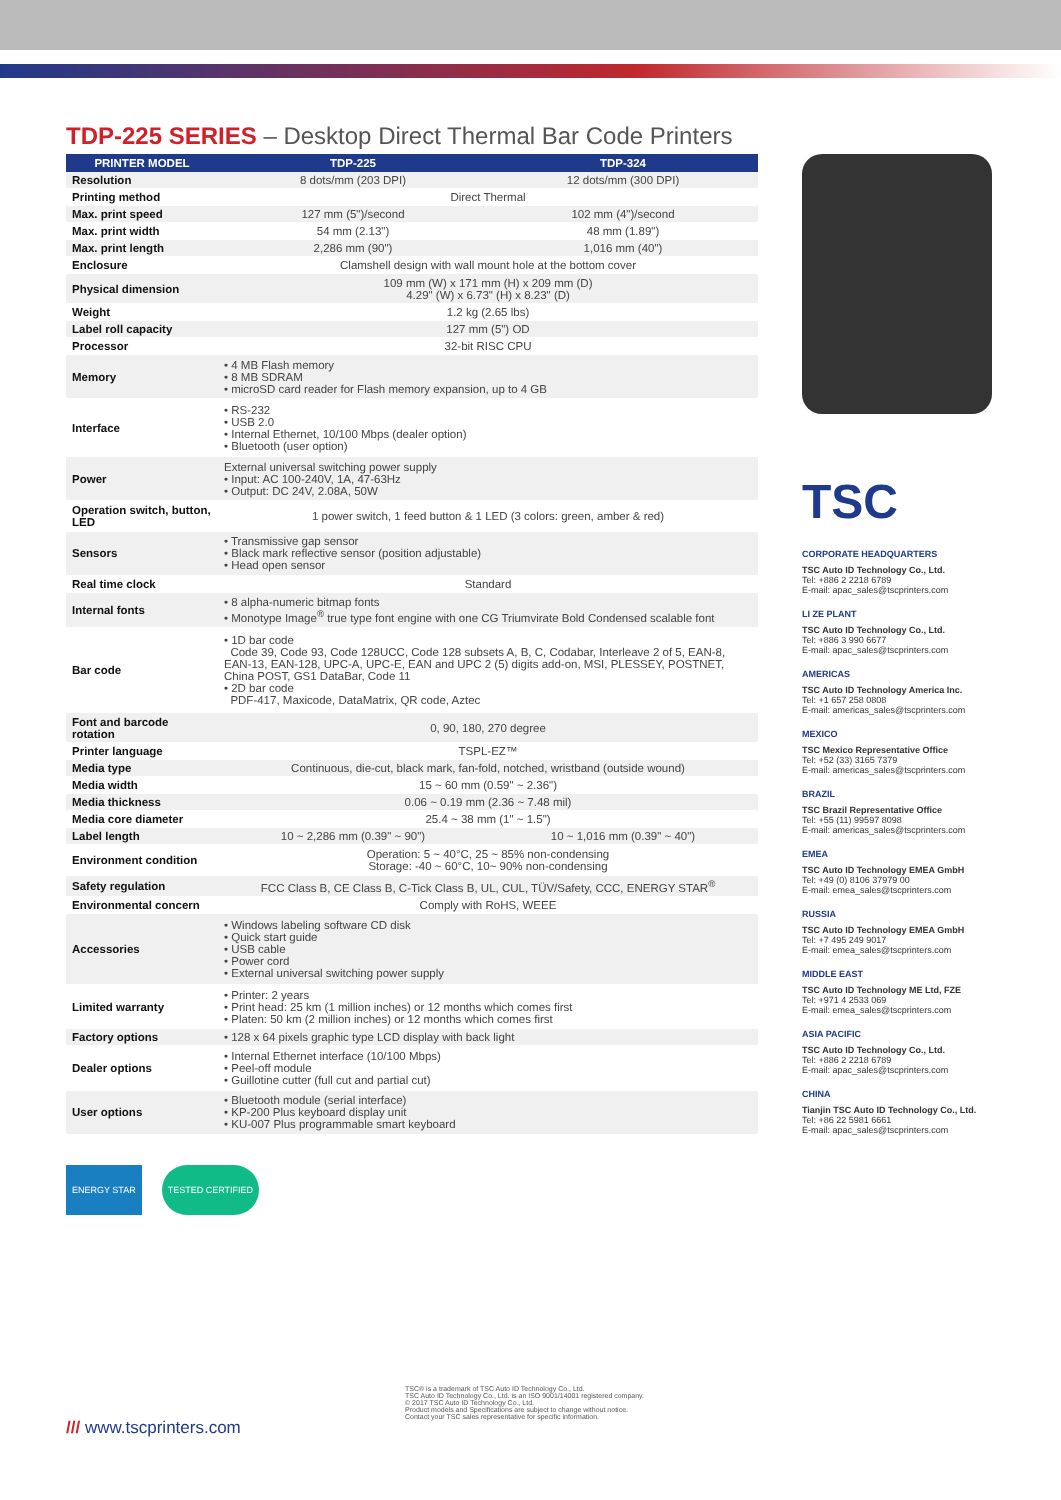TDP-225 SERIES – Desktop Direct Thermal Bar Code Printers
| PRINTER MODEL | TDP-225 | TDP-324 |
| --- | --- | --- |
| Resolution | 8 dots/mm (203 DPI) | 12 dots/mm (300 DPI) |
| Printing method | Direct Thermal | |
| Max. print speed | 127 mm (5")/second | 102 mm (4")/second |
| Max. print width | 54 mm (2.13") | 48 mm (1.89") |
| Max. print length | 2,286 mm (90") | 1,016 mm (40") |
| Enclosure | Clamshell design with wall mount hole at the bottom cover | |
| Physical dimension | 109 mm (W) x 171 mm (H) x 209 mm (D) 4.29" (W) x 6.73" (H) x 8.23" (D) | |
| Weight | 1.2 kg (2.65 lbs) | |
| Label roll capacity | 127 mm (5") OD | |
| Processor | 32-bit RISC CPU | |
| Memory | • 4 MB Flash memory • 8 MB SDRAM • microSD card reader for Flash memory expansion, up to 4 GB | |
| Interface | • RS-232 • USB 2.0 • Internal Ethernet, 10/100 Mbps (dealer option) • Bluetooth (user option) | |
| Power | External universal switching power supply • Input: AC 100-240V, 1A, 47-63Hz • Output: DC 24V, 2.08A, 50W | |
| Operation switch, button, LED | 1 power switch, 1 feed button & 1 LED (3 colors: green, amber & red) | |
| Sensors | • Transmissive gap sensor • Black mark reflective sensor (position adjustable) • Head open sensor | |
| Real time clock | Standard | |
| Internal fonts | • 8 alpha-numeric bitmap fonts • Monotype Image<sup>®</sup> true type font engine with one CG Triumvirate Bold Condensed scalable font | |
| Bar code | • 1D bar code Code 39, Code 93, Code 128UCC, Code 128 subsets A, B, C, Codabar, Interleave 2 of 5, EAN-8, EAN-13, EAN-128, UPC-A, UPC-E, EAN and UPC 2 (5) digits add-on, MSI, PLESSEY, POSTNET, China POST, GS1 DataBar, Code 11 • 2D bar code PDF-417, Maxicode, DataMatrix, QR code, Aztec | |
| Font and barcode rotation | 0, 90, 180, 270 degree | |
| Printer language | TSPL-EZ™ | |
| Media type | Continuous, die-cut, black mark, fan-fold, notched, wristband (outside wound) | |
| Media width | 15 ~ 60 mm (0.59" ~ 2.36") | |
| Media thickness | 0.06 ~ 0.19 mm (2.36 ~ 7.48 mil) | |
| Media core diameter | 25.4 ~ 38 mm (1" ~ 1.5") | |
| Label length | 10 ~ 2,286 mm (0.39" ~ 90") | 10 ~ 1,016 mm (0.39" ~ 40") |
| Environment condition | Operation: 5 ~ 40°C, 25 ~ 85% non-condensing Storage: -40 ~ 60°C, 10~ 90% non-condensing | |
| Safety regulation | FCC Class B, CE Class B, C-Tick Class B, UL, CUL, TÜV/Safety, CCC, ENERGY STAR<sup>®</sup> | |
| Environmental concern | Comply with RoHS, WEEE | |
| Accessories | • Windows labeling software CD disk • Quick start guide • USB cable • Power cord • External universal switching power supply | |
| Limited warranty | • Printer: 2 years • Print head: 25 km (1 million inches) or 12 months which comes first • Platen: 50 km (2 million inches) or 12 months which comes first | |
| Factory options | • 128 x 64 pixels graphic type LCD display with back light | |
| Dealer options | • Internal Ethernet interface (10/100 Mbps) • Peel-off module • Guillotine cutter (full cut and partial cut) | |
| User options | • Bluetooth module (serial interface) • KP-200 Plus keyboard display unit • KU-007 Plus programmable smart keyboard | |
TSC
CORPORATE HEADQUARTERS
TSC Auto ID Technology Co., Ltd.
Tel: +886 2 2218 6789
E-mail: apac_sales@tscprinters.com
LI ZE PLANT
TSC Auto ID Technology Co., Ltd.
Tel: +886 3 990 6677
E-mail: apac_sales@tscprinters.com
AMERICAS
TSC Auto ID Technology America Inc.
Tel: +1 657 258 0808
E-mail: americas_sales@tscprinters.com
MEXICO
TSC Mexico Representative Office
Tel: +52 (33) 3165 7379
E-mail: americas_sales@tscprinters.com
BRAZIL
TSC Brazil Representative Office
Tel: +55 (11) 99597 8098
E-mail: americas_sales@tscprinters.com
EMEA
TSC Auto ID Technology EMEA GmbH
Tel: +49 (0) 8106 37979 00
E-mail: emea_sales@tscprinters.com
RUSSIA
TSC Auto ID Technology EMEA GmbH
Tel: +7 495 249 9017
E-mail: emea_sales@tscprinters.com
MIDDLE EAST
TSC Auto ID Technology ME Ltd, FZE
Tel: +971 4 2533 069
E-mail: emea_sales@tscprinters.com
ASIA PACIFIC
TSC Auto ID Technology Co., Ltd.
Tel: +886 2 2218 6789
E-mail: apac_sales@tscprinters.com
CHINA
Tianjin TSC Auto ID Technology Co., Ltd.
Tel: +86 22 5981 6661
E-mail: apac_sales@tscprinters.com
ENERGY STAR TESTED CERTIFIED
/// www.tscprinters.com
TSC® is a trademark of TSC Auto ID Technology Co., Ltd.
TSC Auto ID Technology Co., Ltd. is an ISO 9001/14001 registered company.
© 2017 TSC Auto ID Technology Co., Ltd.
Product models and Specifications are subject to change without notice.
Contact your TSC sales representative for specific information.